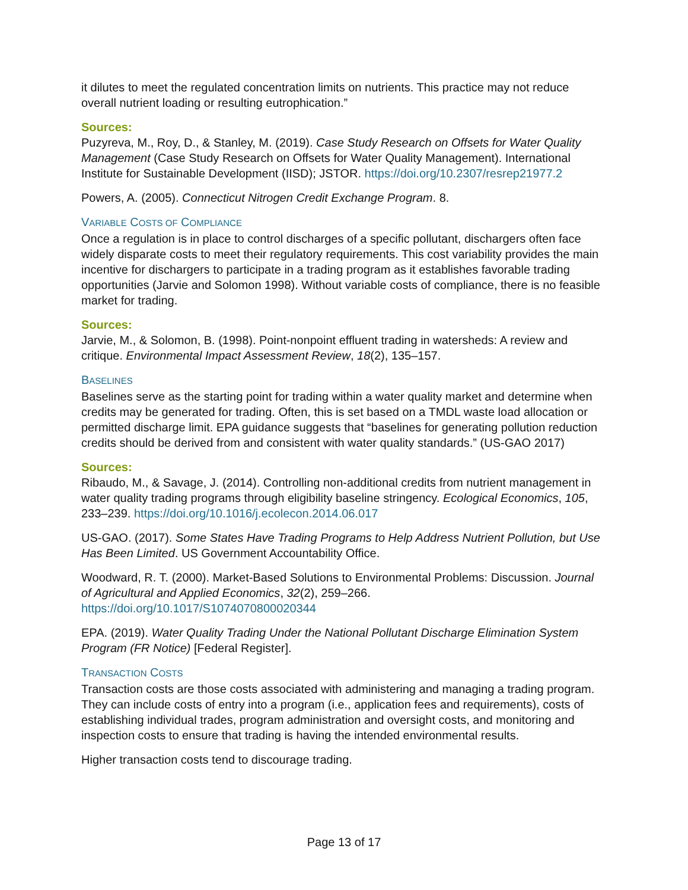it dilutes to meet the regulated concentration limits on nutrients. This practice may not reduce overall nutrient loading or resulting eutrophication.”
Sources:
Puzyreva, M., Roy, D., & Stanley, M. (2019). Case Study Research on Offsets for Water Quality Management (Case Study Research on Offsets for Water Quality Management). International Institute for Sustainable Development (IISD); JSTOR. https://doi.org/10.2307/resrep21977.2
Powers, A. (2005). Connecticut Nitrogen Credit Exchange Program. 8.
VARIABLE COSTS OF COMPLIANCE
Once a regulation is in place to control discharges of a specific pollutant, dischargers often face widely disparate costs to meet their regulatory requirements. This cost variability provides the main incentive for dischargers to participate in a trading program as it establishes favorable trading opportunities (Jarvie and Solomon 1998). Without variable costs of compliance, there is no feasible market for trading.
Sources:
Jarvie, M., & Solomon, B. (1998). Point-nonpoint effluent trading in watersheds: A review and critique. Environmental Impact Assessment Review, 18(2), 135–157.
BASELINES
Baselines serve as the starting point for trading within a water quality market and determine when credits may be generated for trading. Often, this is set based on a TMDL waste load allocation or permitted discharge limit. EPA guidance suggests that “baselines for generating pollution reduction credits should be derived from and consistent with water quality standards.” (US-GAO 2017)
Sources:
Ribaudo, M., & Savage, J. (2014). Controlling non-additional credits from nutrient management in water quality trading programs through eligibility baseline stringency. Ecological Economics, 105, 233–239. https://doi.org/10.1016/j.ecolecon.2014.06.017
US-GAO. (2017). Some States Have Trading Programs to Help Address Nutrient Pollution, but Use Has Been Limited. US Government Accountability Office.
Woodward, R. T. (2000). Market-Based Solutions to Environmental Problems: Discussion. Journal of Agricultural and Applied Economics, 32(2), 259–266. https://doi.org/10.1017/S1074070800020344
EPA. (2019). Water Quality Trading Under the National Pollutant Discharge Elimination System Program (FR Notice) [Federal Register].
TRANSACTION COSTS
Transaction costs are those costs associated with administering and managing a trading program. They can include costs of entry into a program (i.e., application fees and requirements), costs of establishing individual trades, program administration and oversight costs, and monitoring and inspection costs to ensure that trading is having the intended environmental results.
Higher transaction costs tend to discourage trading.
Page 13 of 17